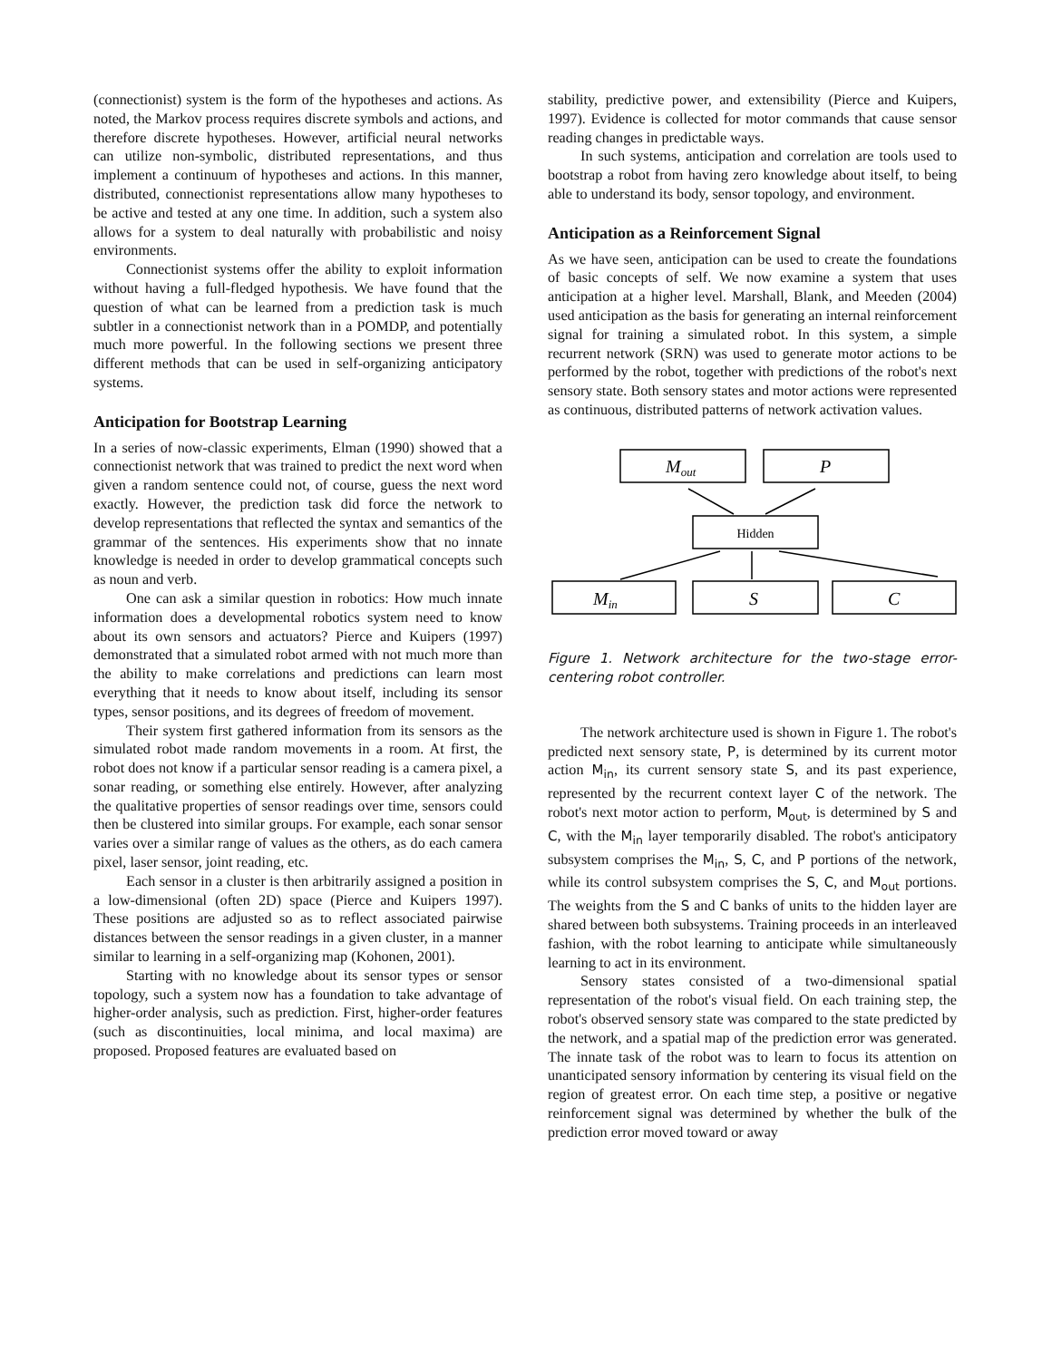(connectionist) system is the form of the hypotheses and actions. As noted, the Markov process requires discrete symbols and actions, and therefore discrete hypotheses. However, artificial neural networks can utilize non-symbolic, distributed representations, and thus implement a continuum of hypotheses and actions. In this manner, distributed, connectionist representations allow many hypotheses to be active and tested at any one time. In addition, such a system also allows for a system to deal naturally with probabilistic and noisy environments.
Connectionist systems offer the ability to exploit information without having a full-fledged hypothesis. We have found that the question of what can be learned from a prediction task is much subtler in a connectionist network than in a POMDP, and potentially much more powerful. In the following sections we present three different methods that can be used in self-organizing anticipatory systems.
Anticipation for Bootstrap Learning
In a series of now-classic experiments, Elman (1990) showed that a connectionist network that was trained to predict the next word when given a random sentence could not, of course, guess the next word exactly. However, the prediction task did force the network to develop representations that reflected the syntax and semantics of the grammar of the sentences. His experiments show that no innate knowledge is needed in order to develop grammatical concepts such as noun and verb.
One can ask a similar question in robotics: How much innate information does a developmental robotics system need to know about its own sensors and actuators? Pierce and Kuipers (1997) demonstrated that a simulated robot armed with not much more than the ability to make correlations and predictions can learn most everything that it needs to know about itself, including its sensor types, sensor positions, and its degrees of freedom of movement.
Their system first gathered information from its sensors as the simulated robot made random movements in a room. At first, the robot does not know if a particular sensor reading is a camera pixel, a sonar reading, or something else entirely. However, after analyzing the qualitative properties of sensor readings over time, sensors could then be clustered into similar groups. For example, each sonar sensor varies over a similar range of values as the others, as do each camera pixel, laser sensor, joint reading, etc.
Each sensor in a cluster is then arbitrarily assigned a position in a low-dimensional (often 2D) space (Pierce and Kuipers 1997). These positions are adjusted so as to reflect associated pairwise distances between the sensor readings in a given cluster, in a manner similar to learning in a self-organizing map (Kohonen, 2001).
Starting with no knowledge about its sensor types or sensor topology, such a system now has a foundation to take advantage of higher-order analysis, such as prediction. First, higher-order features (such as discontinuities, local minima, and local maxima) are proposed. Proposed features are evaluated based on
stability, predictive power, and extensibility (Pierce and Kuipers, 1997). Evidence is collected for motor commands that cause sensor reading changes in predictable ways.
In such systems, anticipation and correlation are tools used to bootstrap a robot from having zero knowledge about itself, to being able to understand its body, sensor topology, and environment.
Anticipation as a Reinforcement Signal
As we have seen, anticipation can be used to create the foundations of basic concepts of self. We now examine a system that uses anticipation at a higher level. Marshall, Blank, and Meeden (2004) used anticipation as the basis for generating an internal reinforcement signal for training a simulated robot. In this system, a simple recurrent network (SRN) was used to generate motor actions to be performed by the robot, together with predictions of the robot's next sensory state. Both sensory states and motor actions were represented as continuous, distributed patterns of network activation values.
Mout
P
Hidden
Min
S
C
Figure 1. Network architecture for the two-stage error-centering robot controller.
The network architecture used is shown in Figure 1. The robot's predicted next sensory state, P, is determined by its current motor action M<sub>in</sub>, its current sensory state S, and its past experience, represented by the recurrent context layer C of the network. The robot's next motor action to perform, M<sub>out</sub>, is determined by S and C, with the M<sub>in</sub> layer temporarily disabled. The robot's anticipatory subsystem comprises the M<sub>in</sub>, S, C, and P portions of the network, while its control subsystem comprises the S, C, and M<sub>out</sub> portions. The weights from the S and C banks of units to the hidden layer are shared between both subsystems. Training proceeds in an interleaved fashion, with the robot learning to anticipate while simultaneously learning to act in its environment.
Sensory states consisted of a two-dimensional spatial representation of the robot's visual field. On each training step, the robot's observed sensory state was compared to the state predicted by the network, and a spatial map of the prediction error was generated. The innate task of the robot was to learn to focus its attention on unanticipated sensory information by centering its visual field on the region of greatest error. On each time step, a positive or negative reinforcement signal was determined by whether the bulk of the prediction error moved toward or away